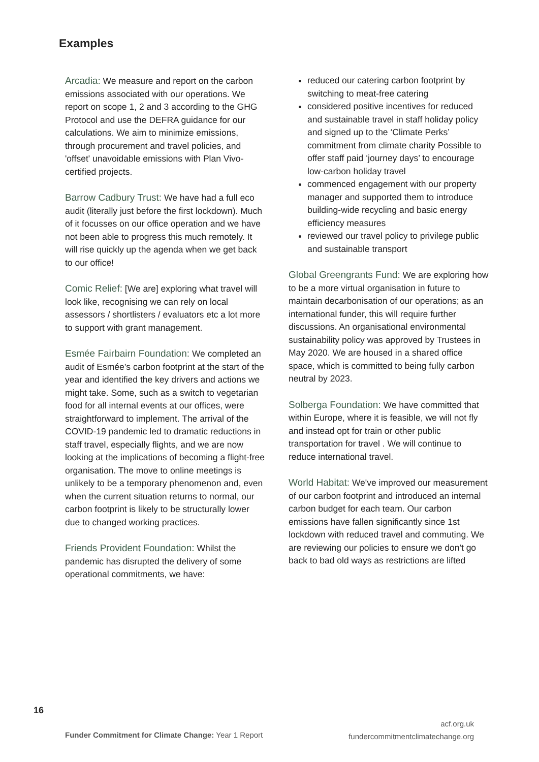Examples
Arcadia: We measure and report on the carbon emissions associated with our operations. We report on scope 1, 2 and 3 according to the GHG Protocol and use the DEFRA guidance for our calculations. We aim to minimize emissions, through procurement and travel policies, and 'offset' unavoidable emissions with Plan Vivo-certified projects.
Barrow Cadbury Trust: We have had a full eco audit (literally just before the first lockdown). Much of it focusses on our office operation and we have not been able to progress this much remotely. It will rise quickly up the agenda when we get back to our office!
Comic Relief: [We are] exploring what travel will look like, recognising we can rely on local assessors / shortlisters / evaluators etc a lot more to support with grant management.
Esmée Fairbairn Foundation: We completed an audit of Esmée’s carbon footprint at the start of the year and identified the key drivers and actions we might take. Some, such as a switch to vegetarian food for all internal events at our offices, were straightforward to implement. The arrival of the COVID-19 pandemic led to dramatic reductions in staff travel, especially flights, and we are now looking at the implications of becoming a flight-free organisation. The move to online meetings is unlikely to be a temporary phenomenon and, even when the current situation returns to normal, our carbon footprint is likely to be structurally lower due to changed working practices.
Friends Provident Foundation: Whilst the pandemic has disrupted the delivery of some operational commitments, we have:
reduced our catering carbon footprint by switching to meat-free catering
considered positive incentives for reduced and sustainable travel in staff holiday policy and signed up to the ‘Climate Perks’ commitment from climate charity Possible to offer staff paid ‘journey days’ to encourage low-carbon holiday travel
commenced engagement with our property manager and supported them to introduce building-wide recycling and basic energy efficiency measures
reviewed our travel policy to privilege public and sustainable transport
Global Greengrants Fund: We are exploring how to be a more virtual organisation in future to maintain decarbonisation of our operations; as an international funder, this will require further discussions. An organisational environmental sustainability policy was approved by Trustees in May 2020. We are housed in a shared office space, which is committed to being fully carbon neutral by 2023.
Solberga Foundation: We have committed that within Europe, where it is feasible, we will not fly and instead opt for train or other public transportation for travel . We will continue to reduce international travel.
World Habitat: We've improved our measurement of our carbon footprint and introduced an internal carbon budget for each team. Our carbon emissions have fallen significantly since 1st lockdown with reduced travel and commuting. We are reviewing our policies to ensure we don't go back to bad old ways as restrictions are lifted
16
Funder Commitment for Climate Change: Year 1 Report
acf.org.uk
fundercommitmentclimatechange.org